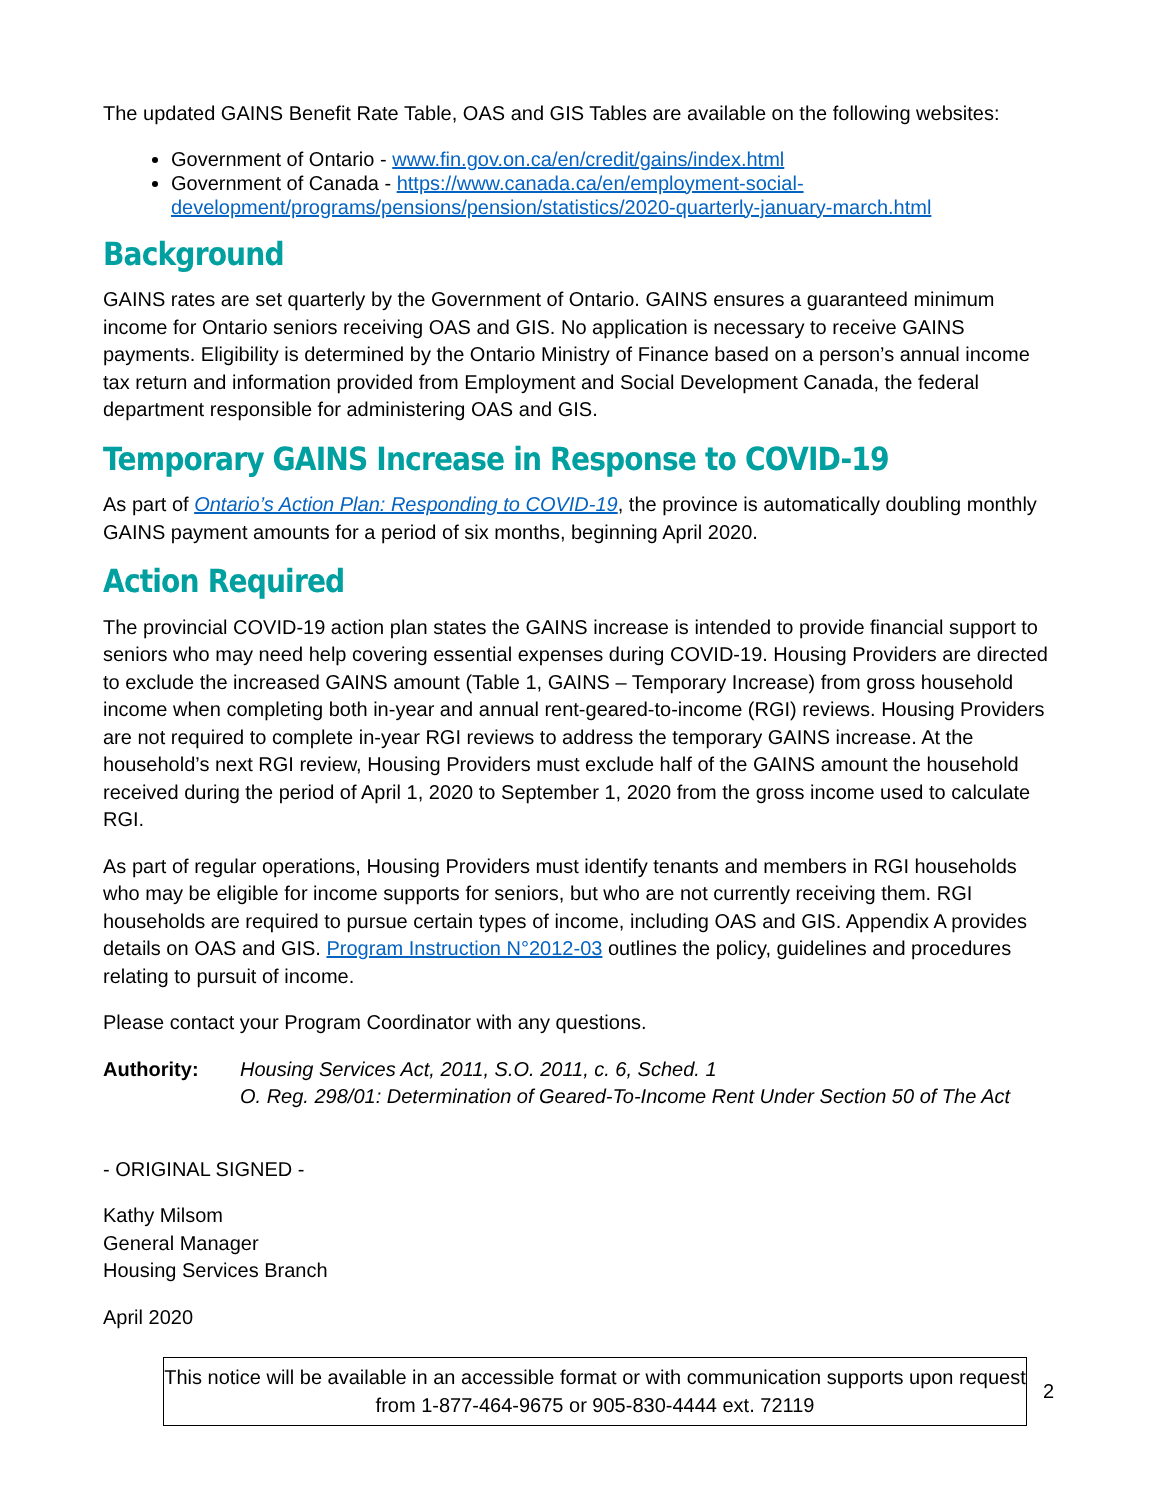The updated GAINS Benefit Rate Table, OAS and GIS Tables are available on the following websites:
Government of Ontario - www.fin.gov.on.ca/en/credit/gains/index.html
Government of Canada - https://www.canada.ca/en/employment-social-development/programs/pensions/pension/statistics/2020-quarterly-january-march.html
Background
GAINS rates are set quarterly by the Government of Ontario. GAINS ensures a guaranteed minimum income for Ontario seniors receiving OAS and GIS. No application is necessary to receive GAINS payments. Eligibility is determined by the Ontario Ministry of Finance based on a person’s annual income tax return and information provided from Employment and Social Development Canada, the federal department responsible for administering OAS and GIS.
Temporary GAINS Increase in Response to COVID-19
As part of Ontario’s Action Plan: Responding to COVID-19, the province is automatically doubling monthly GAINS payment amounts for a period of six months, beginning April 2020.
Action Required
The provincial COVID-19 action plan states the GAINS increase is intended to provide financial support to seniors who may need help covering essential expenses during COVID-19. Housing Providers are directed to exclude the increased GAINS amount (Table 1, GAINS – Temporary Increase) from gross household income when completing both in-year and annual rent-geared-to-income (RGI) reviews. Housing Providers are not required to complete in-year RGI reviews to address the temporary GAINS increase. At the household’s next RGI review, Housing Providers must exclude half of the GAINS amount the household received during the period of April 1, 2020 to September 1, 2020 from the gross income used to calculate RGI.
As part of regular operations, Housing Providers must identify tenants and members in RGI households who may be eligible for income supports for seniors, but who are not currently receiving them. RGI households are required to pursue certain types of income, including OAS and GIS. Appendix A provides details on OAS and GIS. Program Instruction N°2012-03 outlines the policy, guidelines and procedures relating to pursuit of income.
Please contact your Program Coordinator with any questions.
Authority: Housing Services Act, 2011, S.O. 2011, c. 6, Sched. 1
O. Reg. 298/01: Determination of Geared-To-Income Rent Under Section 50 of The Act
- ORIGINAL SIGNED -
Kathy Milsom
General Manager
Housing Services Branch
April 2020
This notice will be available in an accessible format or with communication supports upon request from 1-877-464-9675 or 905-830-4444 ext. 72119
2